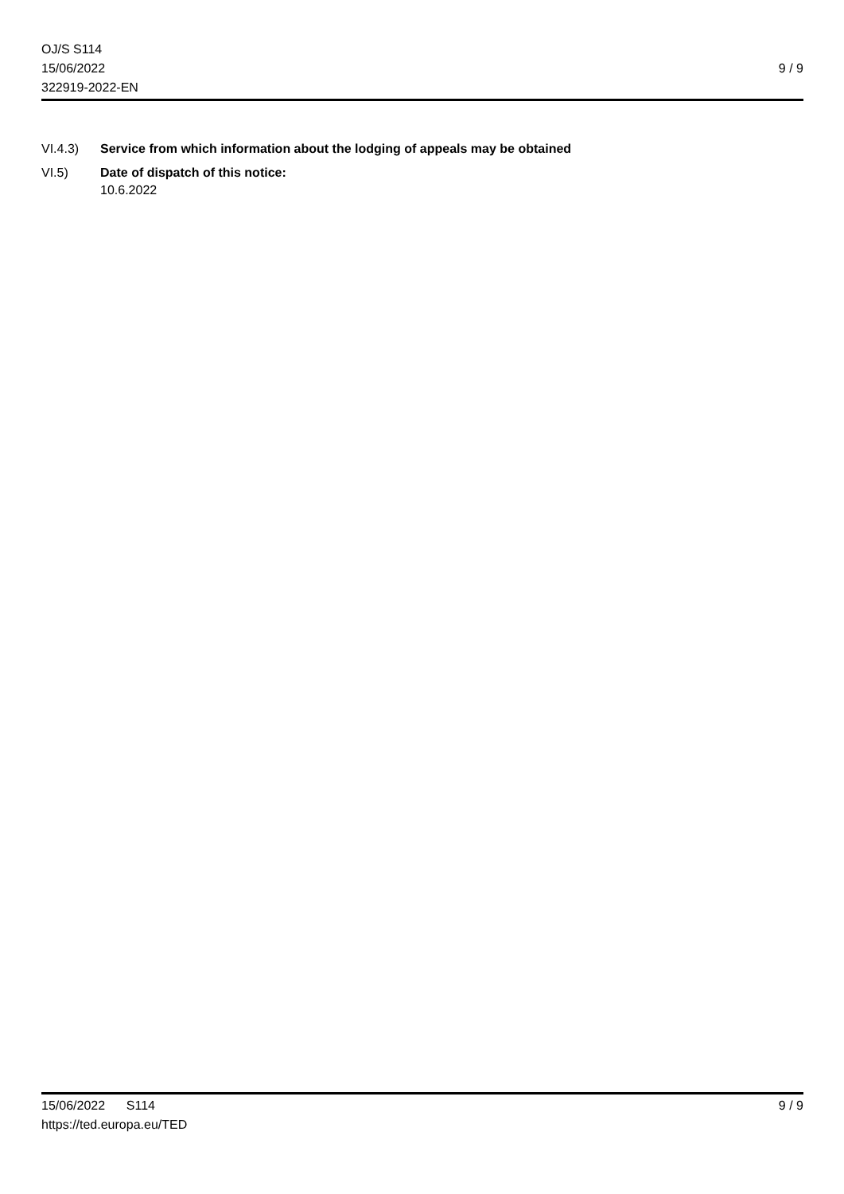OJ/S S114
15/06/2022
322919-2022-EN
9 / 9
VI.4.3) Service from which information about the lodging of appeals may be obtained
VI.5) Date of dispatch of this notice:
10.6.2022
15/06/2022 S114
https://ted.europa.eu/TED
9 / 9